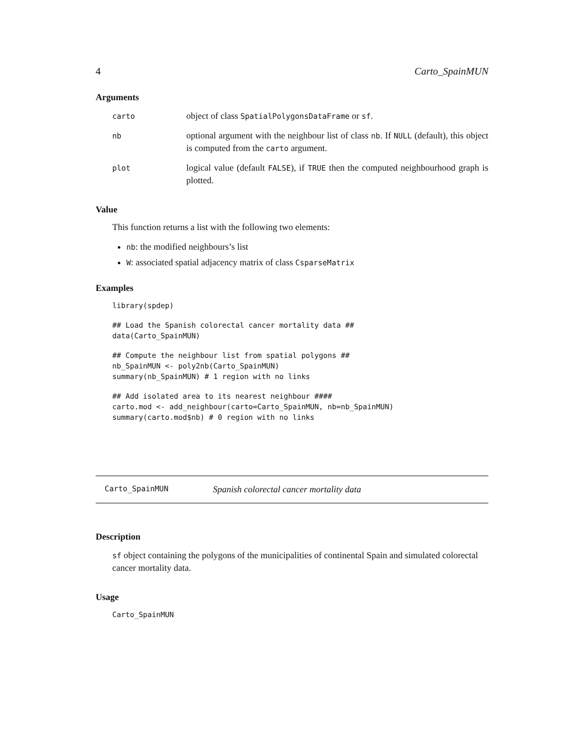4 Carto_SpainMUN
Arguments
| carto | object of class SpatialPolygonsDataFrame or sf . |
| nb | optional argument with the neighbour list of class nb . If NULL (default), this object is computed from the carto argument. |
| plot | logical value (default FALSE ), if TRUE then the computed neighbourhood graph is plotted. |
Value
This function returns a list with the following two elements:
nb: the modified neighbours’s list
W: associated spatial adjacency matrix of class CsparseMatrix
Examples
library(spdep)
## Load the Spanish colorectal cancer mortality data ##
data(Carto_SpainMUN)
## Compute the neighbour list from spatial polygons ##
nb_SpainMUN <- poly2nb(Carto_SpainMUN)
summary(nb_SpainMUN) # 1 region with no links
## Add isolated area to its nearest neighbour ####
carto.mod <- add_neighbour(carto=Carto_SpainMUN, nb=nb_SpainMUN)
summary(carto.mod$nb) # 0 region with no links
Carto_SpainMUN Spanish colorectal cancer mortality data
Description
sf object containing the polygons of the municipalities of continental Spain and simulated colorectal cancer mortality data.
Usage
Carto_SpainMUN